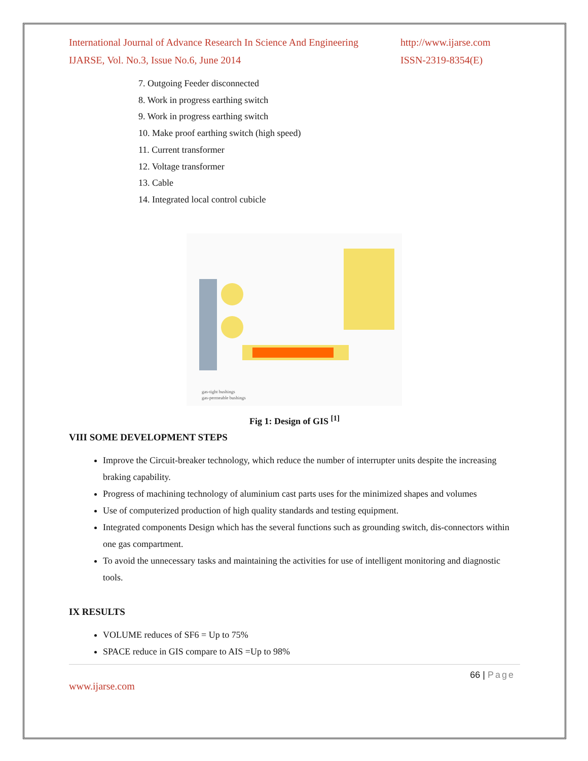International Journal of Advance Research In Science And Engineering
IJARSE, Vol. No.3, Issue No.6, June 2014
http://www.ijarse.com
ISSN-2319-8354(E)
7. Outgoing Feeder disconnected
8. Work in progress earthing switch
9. Work in progress earthing switch
10. Make proof earthing switch (high speed)
11. Current transformer
12. Voltage transformer
13. Cable
14. Integrated local control cubicle
gas-tight bushings
gas-permeable bushings
Fig 1: Design of GIS <sup>[1]</sup>
VIII SOME DEVELOPMENT STEPS
Improve the Circuit-breaker technology, which reduce the number of interrupter units despite the increasing braking capability.
Progress of machining technology of aluminium cast parts uses for the minimized shapes and volumes
Use of computerized production of high quality standards and testing equipment.
Integrated components Design which has the several functions such as grounding switch, dis-connectors within one gas compartment.
To avoid the unnecessary tasks and maintaining the activities for use of intelligent monitoring and diagnostic tools.
IX RESULTS
VOLUME reduces of SF6 = Up to 75%
SPACE reduce in GIS compare to AIS =Up to 98%
66 | Page
www.ijarse.com